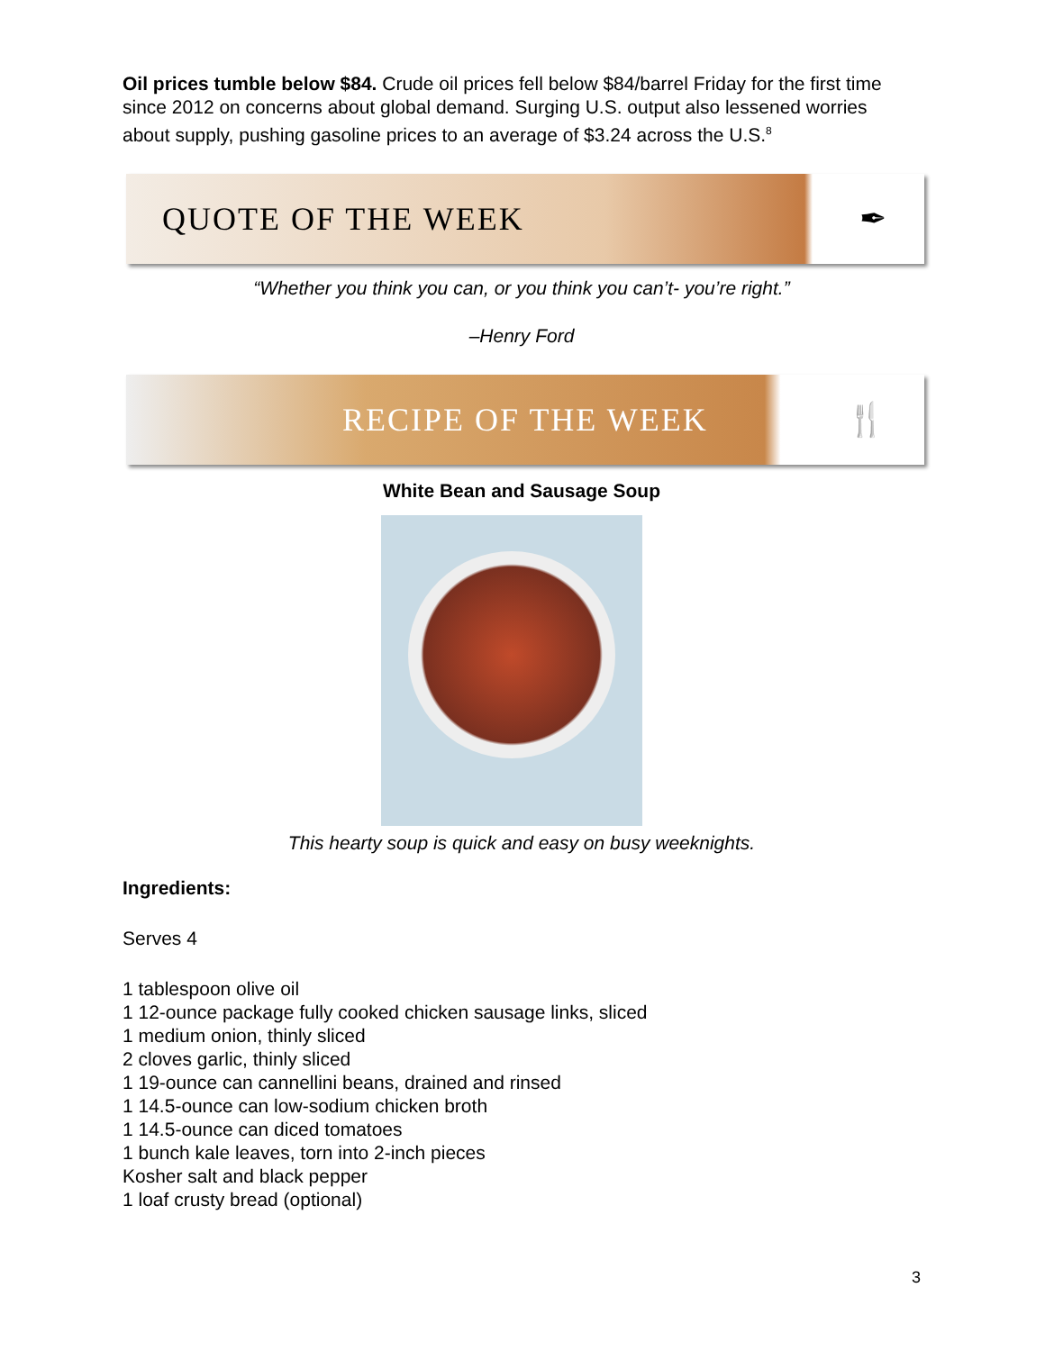Oil prices tumble below $84. Crude oil prices fell below $84/barrel Friday for the first time since 2012 on concerns about global demand. Surging U.S. output also lessened worries about supply, pushing gasoline prices to an average of $3.24 across the U.S.<sup>8</sup>
QUOTE OF THE WEEK ✒
“Whether you think you can, or you think you can’t- you’re right.”
–Henry Ford
RECIPE OF THE WEEK 🍴
White Bean and Sausage Soup
This hearty soup is quick and easy on busy weeknights.
Ingredients:
Serves 4
1 tablespoon olive oil
1 12-ounce package fully cooked chicken sausage links, sliced
1 medium onion, thinly sliced
2 cloves garlic, thinly sliced
1 19-ounce can cannellini beans, drained and rinsed
1 14.5-ounce can low-sodium chicken broth
1 14.5-ounce can diced tomatoes
1 bunch kale leaves, torn into 2-inch pieces
Kosher salt and black pepper
1 loaf crusty bread (optional)
3